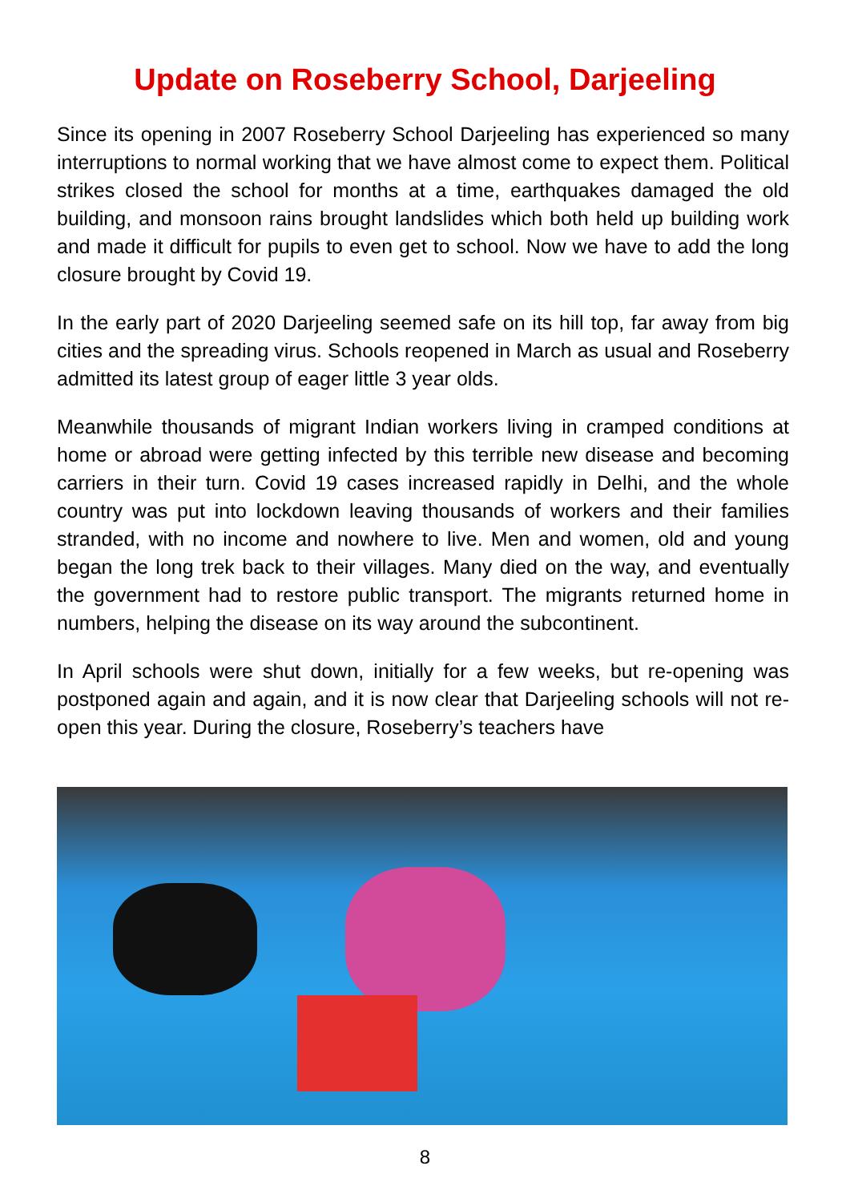Update on Roseberry School, Darjeeling
Since its opening in 2007 Roseberry School Darjeeling has experienced so many interruptions to normal working that we have almost come to expect them. Political strikes closed the school for months at a time, earthquakes damaged the old building, and monsoon rains brought landslides which both held up building work and made it difficult for pupils to even get to school. Now we have to add the long closure brought by Covid 19.
In the early part of 2020 Darjeeling seemed safe on its hill top, far away from big cities and the spreading virus. Schools reopened in March as usual and Roseberry admitted its latest group of eager little 3 year olds.
Meanwhile thousands of migrant Indian workers living in cramped conditions at home or abroad were getting infected by this terrible new disease and becoming carriers in their turn. Covid 19 cases increased rapidly in Delhi, and the whole country was put into lockdown leaving thousands of workers and their families stranded, with no income and nowhere to live. Men and women, old and young began the long trek back to their villages. Many died on the way, and eventually the government had to restore public transport. The migrants returned home in numbers, helping the disease on its way around the subcontinent.
In April schools were shut down, initially for a few weeks, but re-opening was postponed again and again, and it is now clear that Darjeeling schools will not re-open this year. During the closure, Roseberry’s teachers have
8